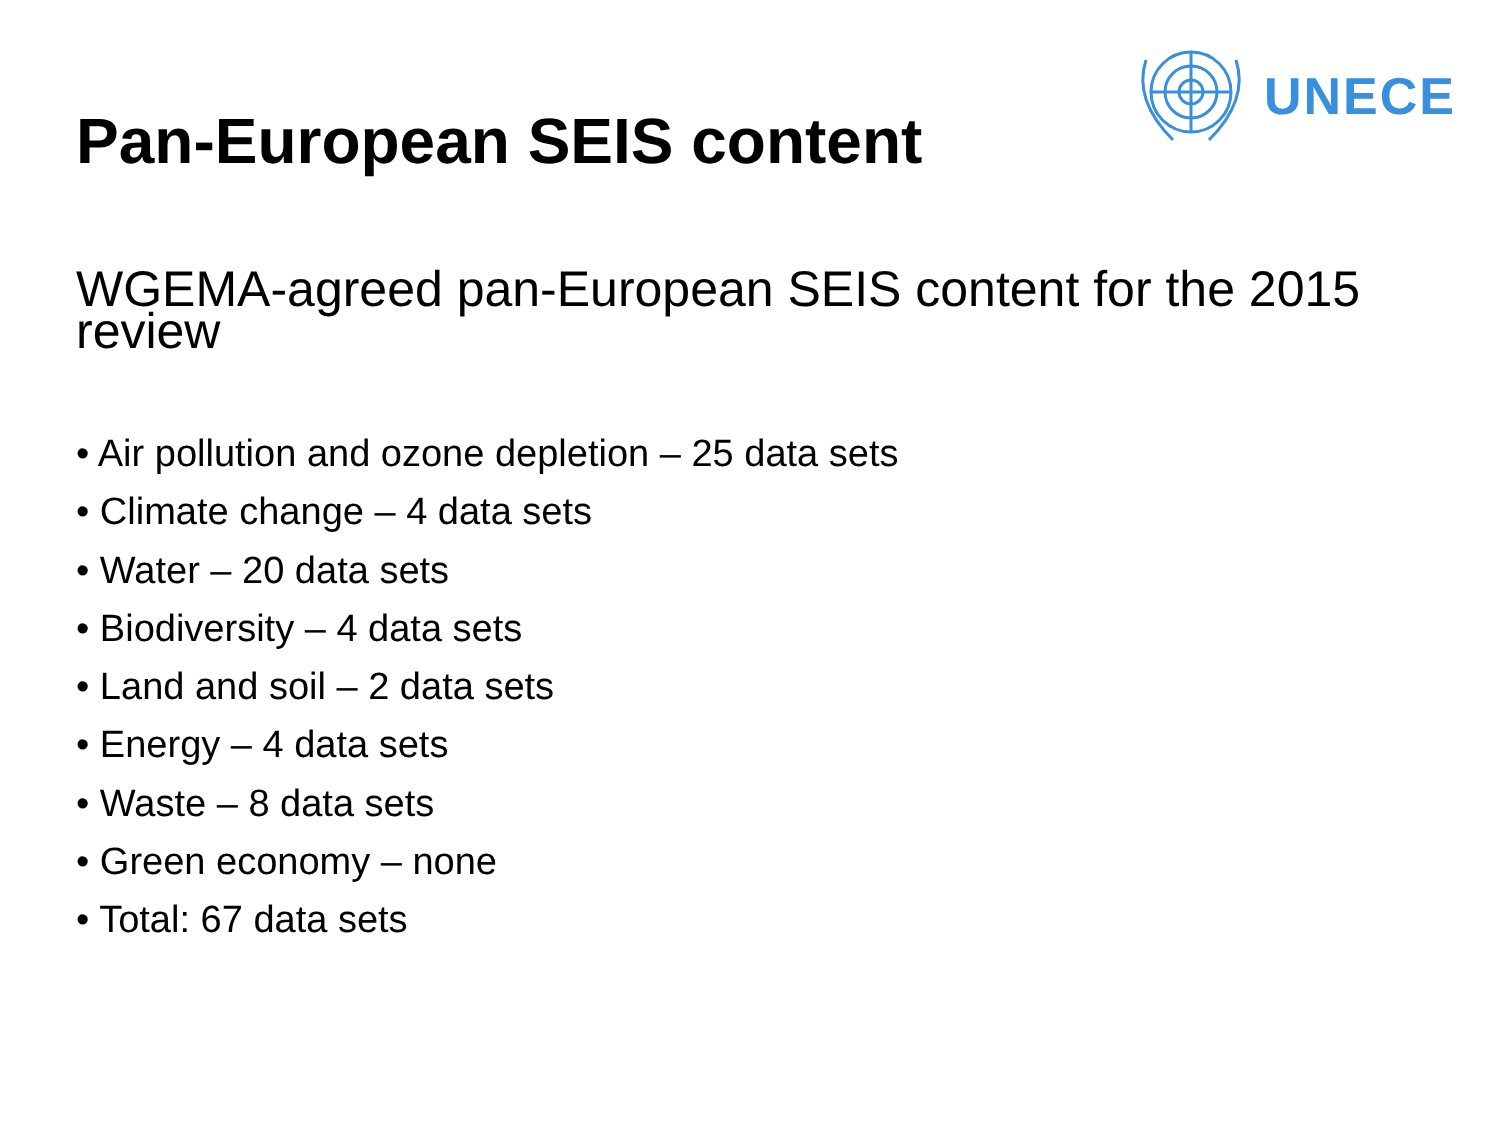Pan-European SEIS content
UNECE
WGEMA-agreed pan-European SEIS content for the 2015 review
• Air pollution and ozone depletion – 25 data sets
• Climate change – 4 data sets
• Water – 20 data sets
• Biodiversity – 4 data sets
• Land and soil – 2 data sets
• Energy – 4 data sets
• Waste – 8 data sets
• Green economy – none
• Total: 67 data sets